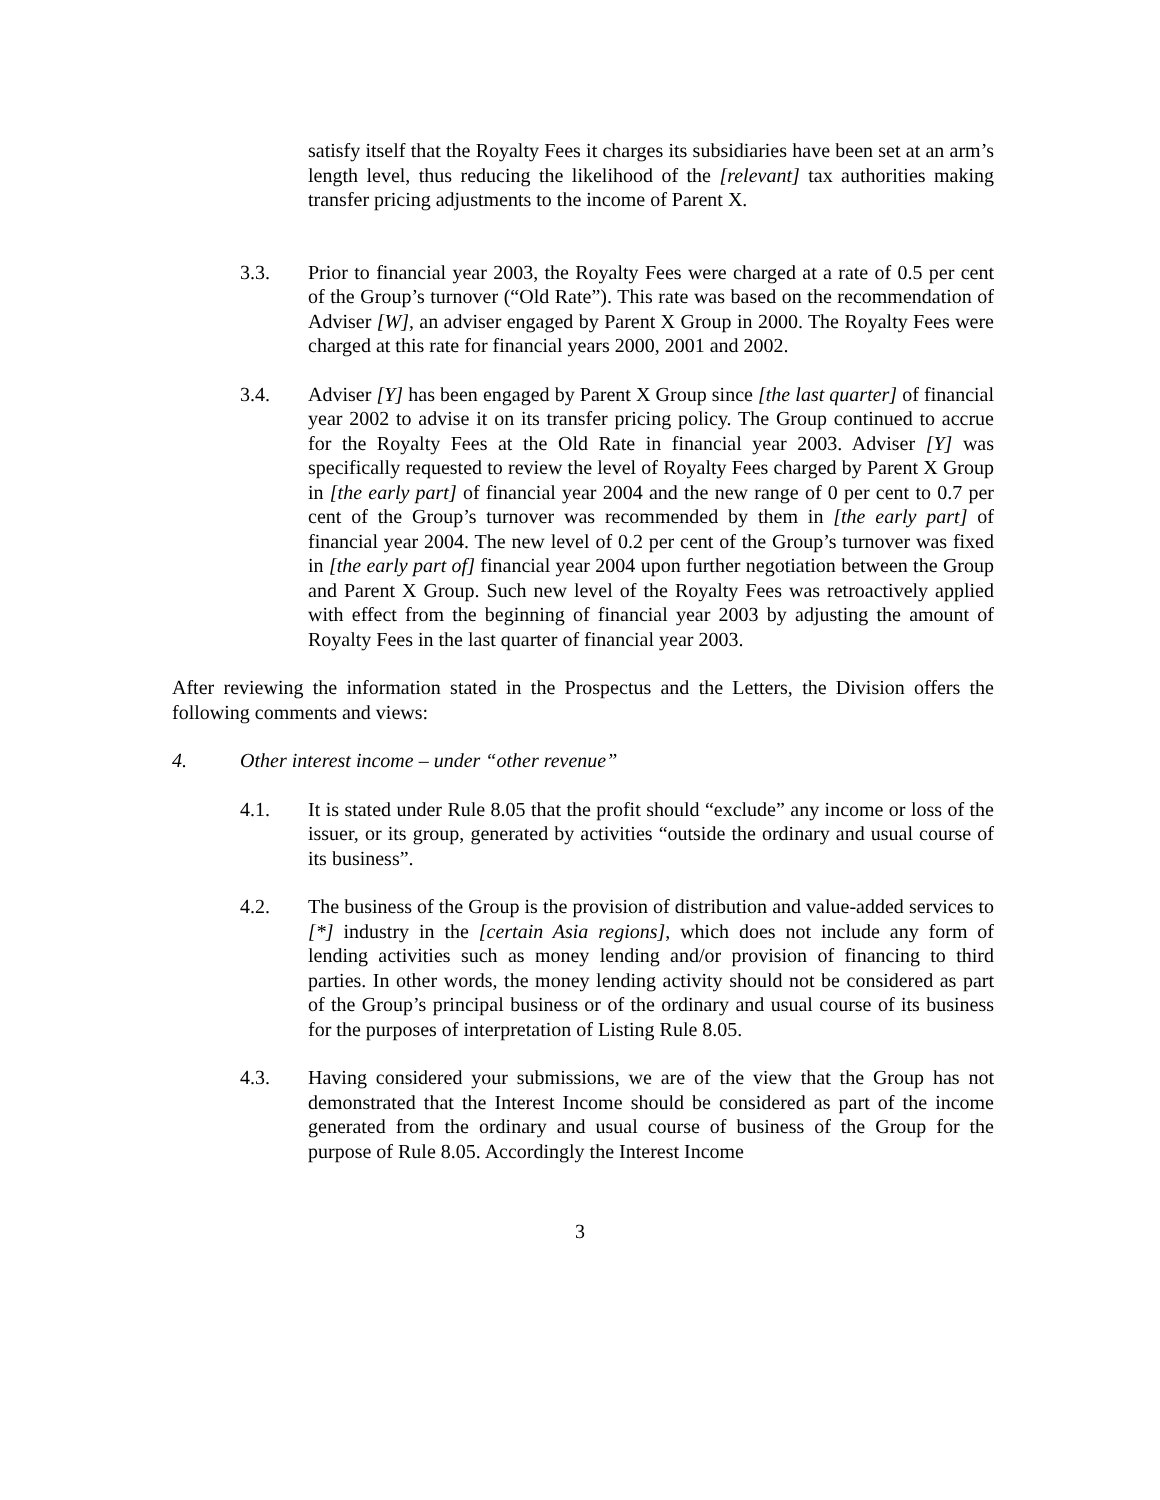satisfy itself that the Royalty Fees it charges its subsidiaries have been set at an arm’s length level, thus reducing the likelihood of the [relevant] tax authorities making transfer pricing adjustments to the income of Parent X.
3.3. Prior to financial year 2003, the Royalty Fees were charged at a rate of 0.5 per cent of the Group’s turnover (“Old Rate”). This rate was based on the recommendation of Adviser [W], an adviser engaged by Parent X Group in 2000. The Royalty Fees were charged at this rate for financial years 2000, 2001 and 2002.
3.4. Adviser [Y] has been engaged by Parent X Group since [the last quarter] of financial year 2002 to advise it on its transfer pricing policy. The Group continued to accrue for the Royalty Fees at the Old Rate in financial year 2003. Adviser [Y] was specifically requested to review the level of Royalty Fees charged by Parent X Group in [the early part] of financial year 2004 and the new range of 0 per cent to 0.7 per cent of the Group’s turnover was recommended by them in [the early part] of financial year 2004. The new level of 0.2 per cent of the Group’s turnover was fixed in [the early part of] financial year 2004 upon further negotiation between the Group and Parent X Group. Such new level of the Royalty Fees was retroactively applied with effect from the beginning of financial year 2003 by adjusting the amount of Royalty Fees in the last quarter of financial year 2003.
After reviewing the information stated in the Prospectus and the Letters, the Division offers the following comments and views:
4. Other interest income – under “other revenue”
4.1. It is stated under Rule 8.05 that the profit should “exclude” any income or loss of the issuer, or its group, generated by activities “outside the ordinary and usual course of its business”.
4.2. The business of the Group is the provision of distribution and value-added services to [*] industry in the [certain Asia regions], which does not include any form of lending activities such as money lending and/or provision of financing to third parties. In other words, the money lending activity should not be considered as part of the Group’s principal business or of the ordinary and usual course of its business for the purposes of interpretation of Listing Rule 8.05.
4.3. Having considered your submissions, we are of the view that the Group has not demonstrated that the Interest Income should be considered as part of the income generated from the ordinary and usual course of business of the Group for the purpose of Rule 8.05. Accordingly the Interest Income
3